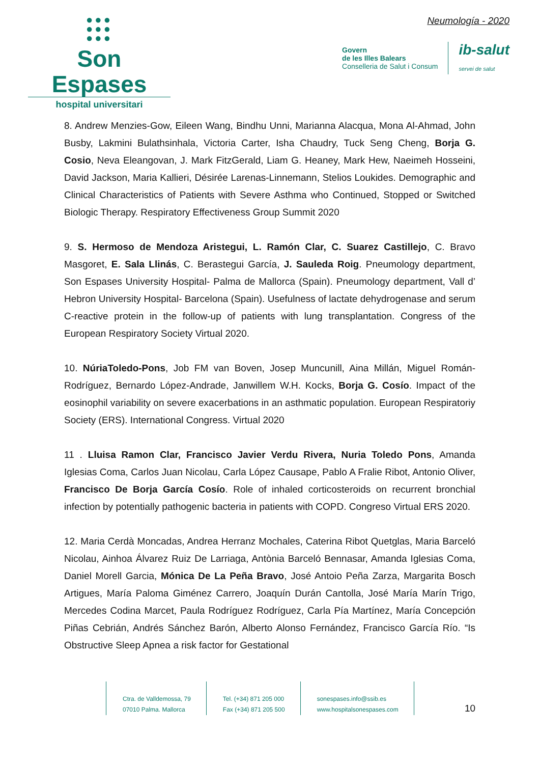●●●
●●●
●●●
Son Espases
hospital universitari
Neumología - 2020
Govern
de les Illes Balears
Conselleria de Salut i Consum
ib-salut
servei de salut
8. Andrew Menzies-Gow, Eileen Wang, Bindhu Unni, Marianna Alacqua, Mona Al-Ahmad, John Busby, Lakmini Bulathsinhala, Victoria Carter, Isha Chaudry, Tuck Seng Cheng, Borja G. Cosio, Neva Eleangovan, J. Mark FitzGerald, Liam G. Heaney, Mark Hew, Naeimeh Hosseini, David Jackson, Maria Kallieri, Désirée Larenas-Linnemann, Stelios Loukides. Demographic and Clinical Characteristics of Patients with Severe Asthma who Continued, Stopped or Switched Biologic Therapy. Respiratory Effectiveness Group Summit 2020
9. S. Hermoso de Mendoza Aristegui, L. Ramón Clar, C. Suarez Castillejo, C. Bravo Masgoret, E. Sala Llinás, C. Berastegui García, J. Sauleda Roig. Pneumology department, Son Espases University Hospital- Palma de Mallorca (Spain). Pneumology department, Vall d’ Hebron University Hospital- Barcelona (Spain). Usefulness of lactate dehydrogenase and serum C-reactive protein in the follow-up of patients with lung transplantation. Congress of the European Respiratory Society Virtual 2020.
10. NúriaToledo-Pons, Job FM van Boven, Josep Muncunill, Aina Millán, Miguel Román-Rodríguez, Bernardo López-Andrade, Janwillem W.H. Kocks, Borja G. Cosío. Impact of the eosinophil variability on severe exacerbations in an asthmatic population. European Respiratoriy Society (ERS). International Congress. Virtual 2020
11 . Lluisa Ramon Clar, Francisco Javier Verdu Rivera, Nuria Toledo Pons, Amanda Iglesias Coma, Carlos Juan Nicolau, Carla López Causape, Pablo A Fralie Ribot, Antonio Oliver, Francisco De Borja García Cosío. Role of inhaled corticosteroids on recurrent bronchial infection by potentially pathogenic bacteria in patients with COPD. Congreso Virtual ERS 2020.
12. Maria Cerdà Moncadas, Andrea Herranz Mochales, Caterina Ribot Quetglas, Maria Barceló Nicolau, Ainhoa Álvarez Ruiz De Larriaga, Antònia Barceló Bennasar, Amanda Iglesias Coma, Daniel Morell Garcia, Mónica De La Peña Bravo, José Antoio Peña Zarza, Margarita Bosch Artigues, María Paloma Giménez Carrero, Joaquín Durán Cantolla, José María Marín Trigo, Mercedes Codina Marcet, Paula Rodríguez Rodríguez, Carla Pía Martínez, María Concepción Piñas Cebrián, Andrés Sánchez Barón, Alberto Alonso Fernández, Francisco García Río. “Is Obstructive Sleep Apnea a risk factor for Gestational
Ctra. de Valldemossa, 79
07010 Palma. Mallorca
Tel. (+34) 871 205 000
Fax (+34) 871 205 500
sonespases.info@ssib.es
www.hospitalsonespases.com
10